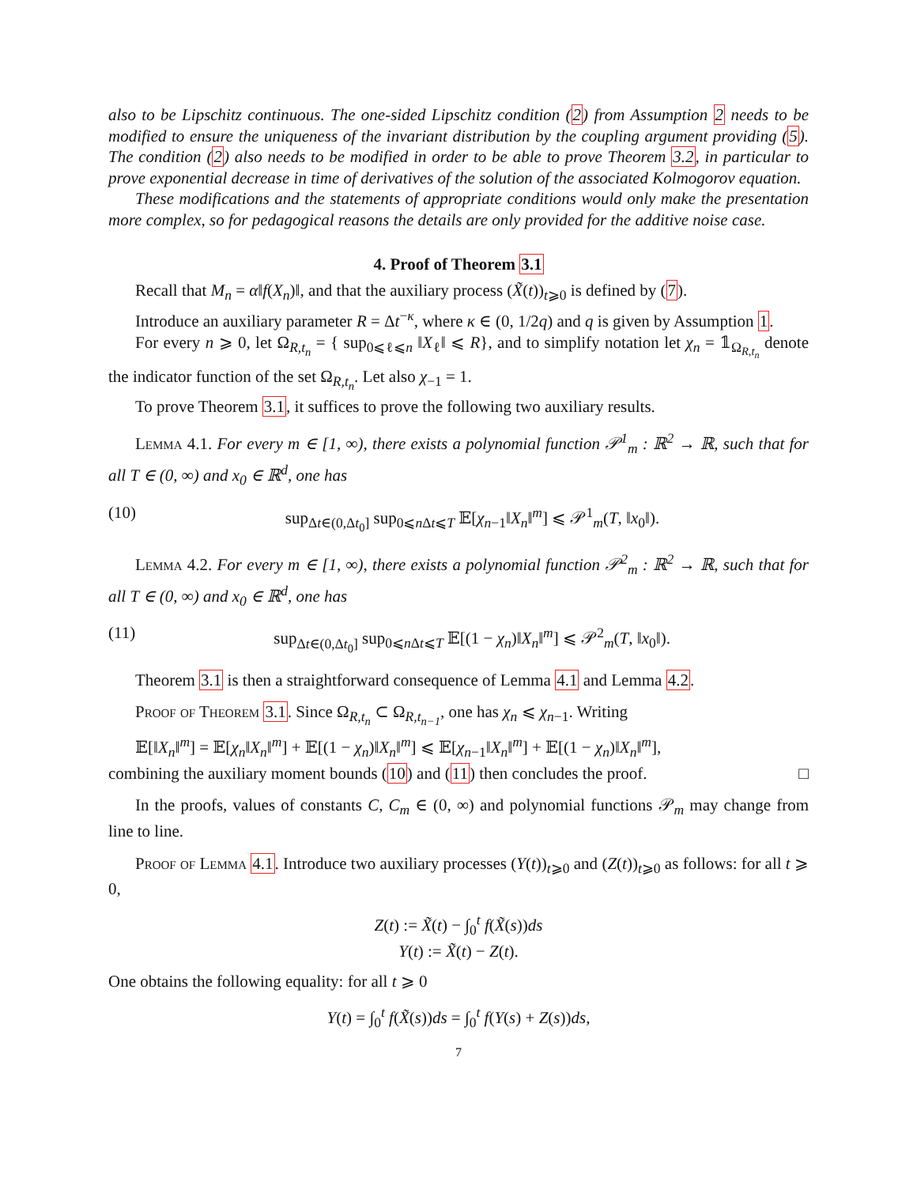also to be Lipschitz continuous. The one-sided Lipschitz condition (2) from Assumption 2 needs to be modified to ensure the uniqueness of the invariant distribution by the coupling argument providing (5). The condition (2) also needs to be modified in order to be able to prove Theorem 3.2, in particular to prove exponential decrease in time of derivatives of the solution of the associated Kolmogorov equation.
These modifications and the statements of appropriate conditions would only make the presentation more complex, so for pedagogical reasons the details are only provided for the additive noise case.
4. Proof of Theorem 3.1
Recall that M<sub>n</sub> = α‖f(X<sub>n</sub>)‖, and that the auxiliary process (X̃(t))<sub>t⩾0</sub> is defined by (7).
Introduce an auxiliary parameter R = Δt<sup>−κ</sup>, where κ ∈ (0, 1/2q) and q is given by Assumption 1.
For every n ⩾ 0, let Ω<sub>R,t<sub>n</sub></sub> = { sup<sub>0⩽ℓ⩽n</sub> ‖X<sub>ℓ</sub>‖ ⩽ R}, and to simplify notation let χ<sub>n</sub> = 𝟙<sub>Ω<sub>R,t<sub>n</sub></sub></sub> denote the indicator function of the set Ω<sub>R,t<sub>n</sub></sub>. Let also χ<sub>−1</sub> = 1.
To prove Theorem 3.1, it suffices to prove the following two auxiliary results.
Lemma 4.1. For every m ∈ [1, ∞), there exists a polynomial function 𝒫<sup>1</sup><sub>m</sub> : ℝ<sup>2</sup> → ℝ, such that for all T ∈ (0, ∞) and x<sub>0</sub> ∈ ℝ<sup>d</sup>, one has
(10) sup<sub>Δt∈(0,Δt<sub>0</sub>]</sub> sup<sub>0⩽n Δt⩽T</sub> 𝔼[χ<sub>n−1</sub>‖X<sub>n</sub>‖<sup>m</sup>] ⩽ 𝒫<sup>1</sup><sub>m</sub>(T, ‖x<sub>0</sub>‖).
Lemma 4.2. For every m ∈ [1, ∞), there exists a polynomial function 𝒫<sup>2</sup><sub>m</sub> : ℝ<sup>2</sup> → ℝ, such that for all T ∈ (0, ∞) and x<sub>0</sub> ∈ ℝ<sup>d</sup>, one has
(11) sup<sub>Δt∈(0,Δt<sub>0</sub>]</sub> sup<sub>0⩽n Δt⩽T</sub> 𝔼[(1 − χ<sub>n</sub>)‖X<sub>n</sub>‖<sup>m</sup>] ⩽ 𝒫<sup>2</sup><sub>m</sub>(T, ‖x<sub>0</sub>‖).
Theorem 3.1 is then a straightforward consequence of Lemma 4.1 and Lemma 4.2.
Proof of Theorem 3.1. Since Ω<sub>R,t<sub>n</sub></sub> ⊂ Ω<sub>R,t<sub>n−1</sub></sub>, one has χ<sub>n</sub> ⩽ χ<sub>n−1</sub>. Writing
𝔼[‖X<sub>n</sub>‖<sup>m</sup>] = 𝔼[χ<sub>n</sub>‖X<sub>n</sub>‖<sup>m</sup>] + 𝔼[(1 − χ<sub>n</sub>)‖X<sub>n</sub>‖<sup>m</sup>] ⩽ 𝔼[χ<sub>n−1</sub>‖X<sub>n</sub>‖<sup>m</sup>] + 𝔼[(1 − χ<sub>n</sub>)‖X<sub>n</sub>‖<sup>m</sup>],
combining the auxiliary moment bounds (10) and (11) then concludes the proof. □
In the proofs, values of constants C, C<sub>m</sub> ∈ (0, ∞) and polynomial functions 𝒫<sub>m</sub> may change from line to line.
Proof of Lemma 4.1. Introduce two auxiliary processes (Y(t))<sub>t⩾0</sub> and (Z(t))<sub>t⩾0</sub> as follows: for all t ⩾ 0,
Z(t) := X̃(t) − ∫<sub>0</sub><sup>t</sup> f(X̃(s))ds
Y(t) := X̃(t) − Z(t).
One obtains the following equality: for all t ⩾ 0
Y(t) = ∫<sub>0</sub><sup>t</sup> f(X̃(s))ds = ∫<sub>0</sub><sup>t</sup> f(Y(s) + Z(s))ds,
7